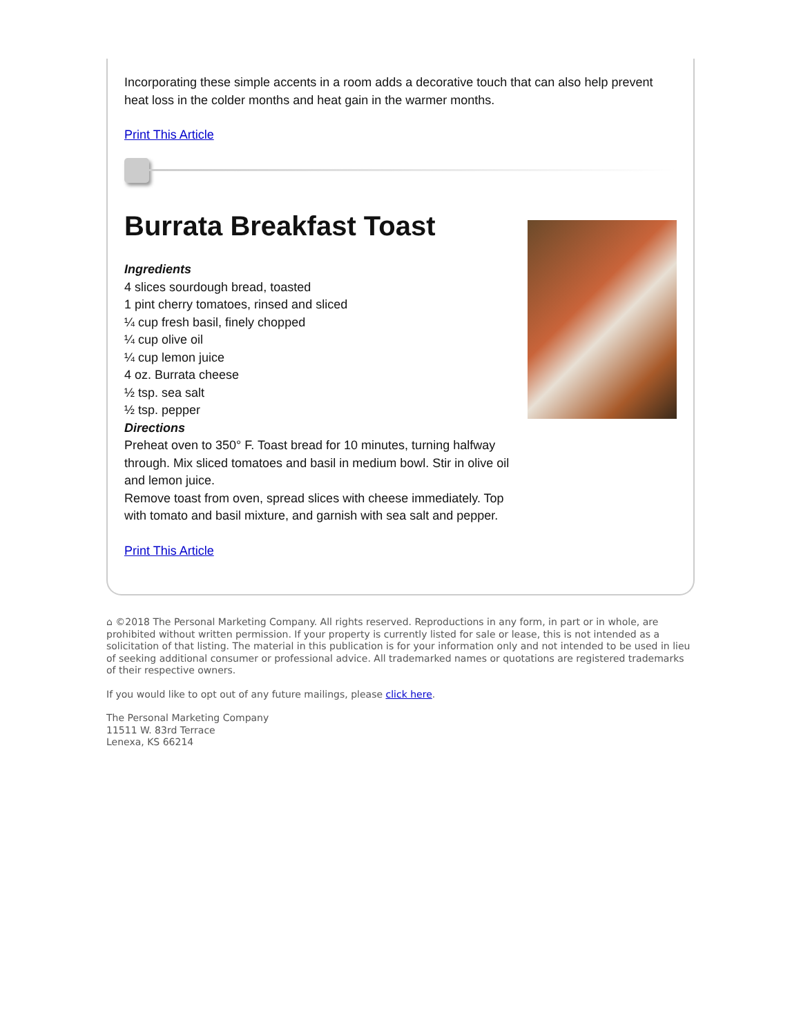Incorporating these simple accents in a room adds a decorative touch that can also help prevent heat loss in the colder months and heat gain in the warmer months.
Print This Article
Burrata Breakfast Toast
Ingredients
4 slices sourdough bread, toasted
1 pint cherry tomatoes, rinsed and sliced
¼ cup fresh basil, finely chopped
¼ cup olive oil
¼ cup lemon juice
4 oz. Burrata cheese
½ tsp. sea salt
½ tsp. pepper
Directions
Preheat oven to 350° F. Toast bread for 10 minutes, turning halfway through. Mix sliced tomatoes and basil in medium bowl. Stir in olive oil and lemon juice.
Remove toast from oven, spread slices with cheese immediately. Top with tomato and basil mixture, and garnish with sea salt and pepper.
Print This Article
⌂ ©2018 The Personal Marketing Company. All rights reserved. Reproductions in any form, in part or in whole, are prohibited without written permission. If your property is currently listed for sale or lease, this is not intended as a solicitation of that listing. The material in this publication is for your information only and not intended to be used in lieu of seeking additional consumer or professional advice. All trademarked names or quotations are registered trademarks of their respective owners.
If you would like to opt out of any future mailings, please click here.
The Personal Marketing Company
11511 W. 83rd Terrace
Lenexa, KS 66214